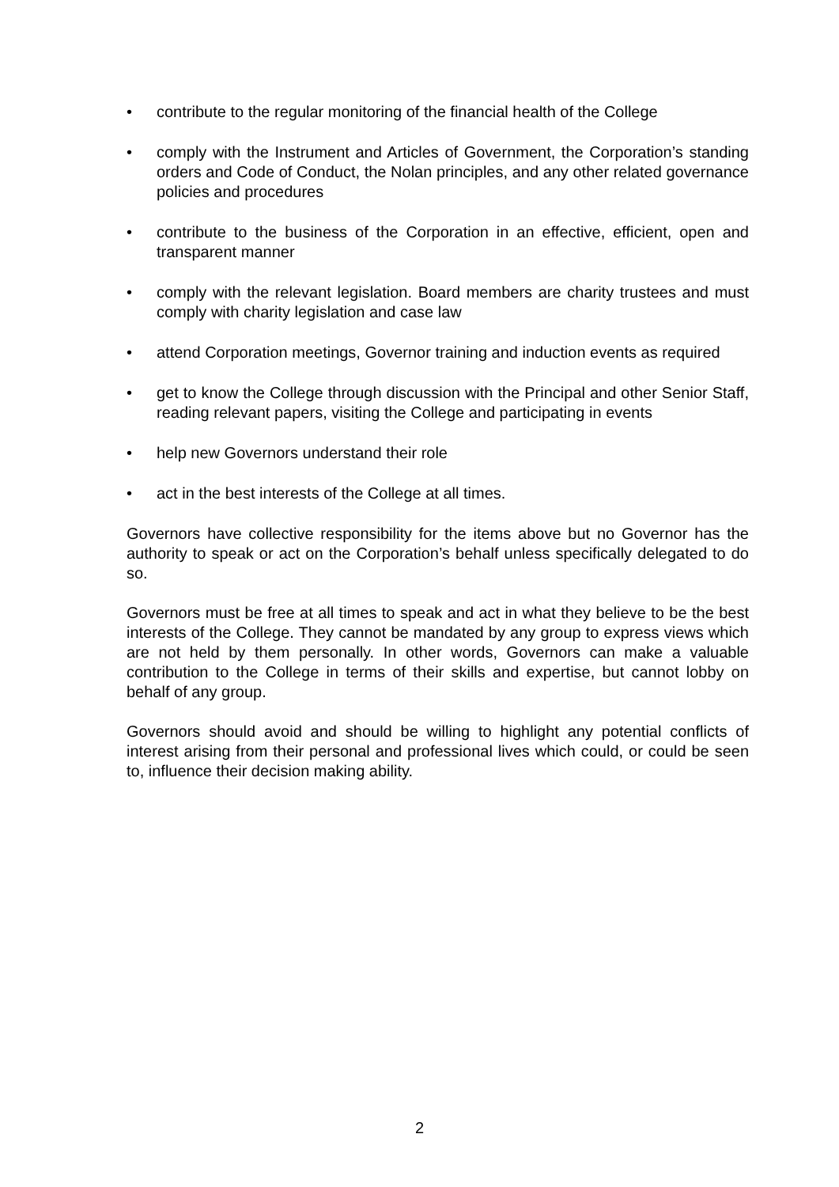• contribute to the regular monitoring of the financial health of the College
• comply with the Instrument and Articles of Government, the Corporation’s standing orders and Code of Conduct, the Nolan principles, and any other related governance policies and procedures
• contribute to the business of the Corporation in an effective, efficient, open and transparent manner
• comply with the relevant legislation. Board members are charity trustees and must comply with charity legislation and case law
• attend Corporation meetings, Governor training and induction events as required
• get to know the College through discussion with the Principal and other Senior Staff, reading relevant papers, visiting the College and participating in events
• help new Governors understand their role
• act in the best interests of the College at all times.
Governors have collective responsibility for the items above but no Governor has the authority to speak or act on the Corporation’s behalf unless specifically delegated to do so.
Governors must be free at all times to speak and act in what they believe to be the best interests of the College. They cannot be mandated by any group to express views which are not held by them personally. In other words, Governors can make a valuable contribution to the College in terms of their skills and expertise, but cannot lobby on behalf of any group.
Governors should avoid and should be willing to highlight any potential conflicts of interest arising from their personal and professional lives which could, or could be seen to, influence their decision making ability.
2